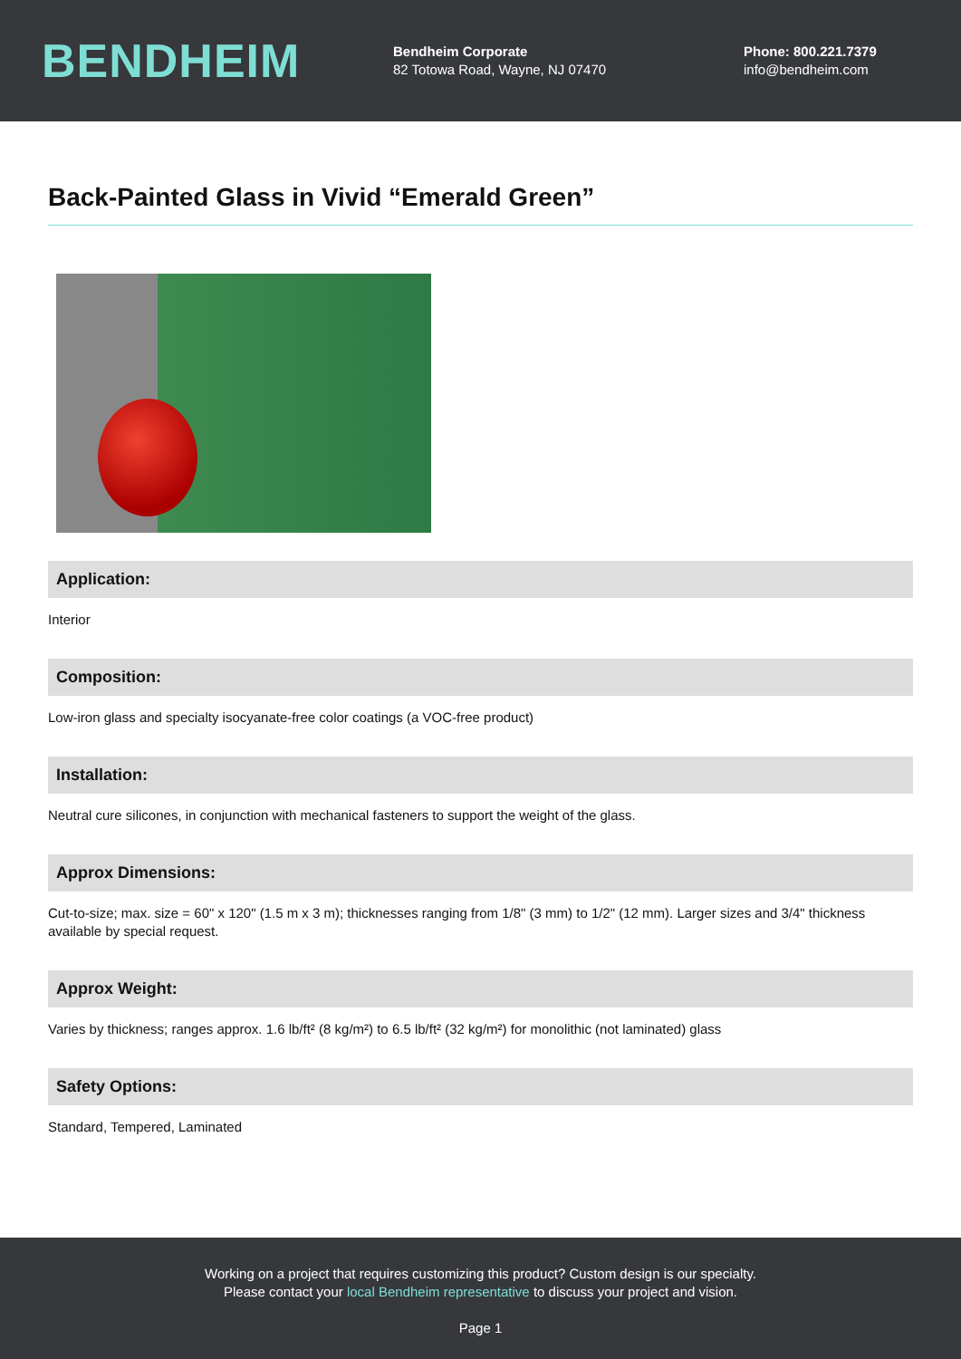BENDHEIM
Bendheim Corporate
82 Totowa Road, Wayne, NJ 07470
Phone: 800.221.7379
info@bendheim.com
Back-Painted Glass in Vivid “Emerald Green”
Application:
Interior
Composition:
Low-iron glass and specialty isocyanate-free color coatings (a VOC-free product)
Installation:
Neutral cure silicones, in conjunction with mechanical fasteners to support the weight of the glass.
Approx Dimensions:
Cut-to-size; max. size = 60" x 120" (1.5 m x 3 m); thicknesses ranging from 1/8" (3 mm) to 1/2" (12 mm). Larger sizes and 3/4" thickness available by special request.
Approx Weight:
Varies by thickness; ranges approx. 1.6 lb/ft² (8 kg/m²) to 6.5 lb/ft² (32 kg/m²) for monolithic (not laminated) glass
Safety Options:
Standard, Tempered, Laminated
Working on a project that requires customizing this product? Custom design is our specialty.
Please contact your local Bendheim representative to discuss your project and vision.
Page 1